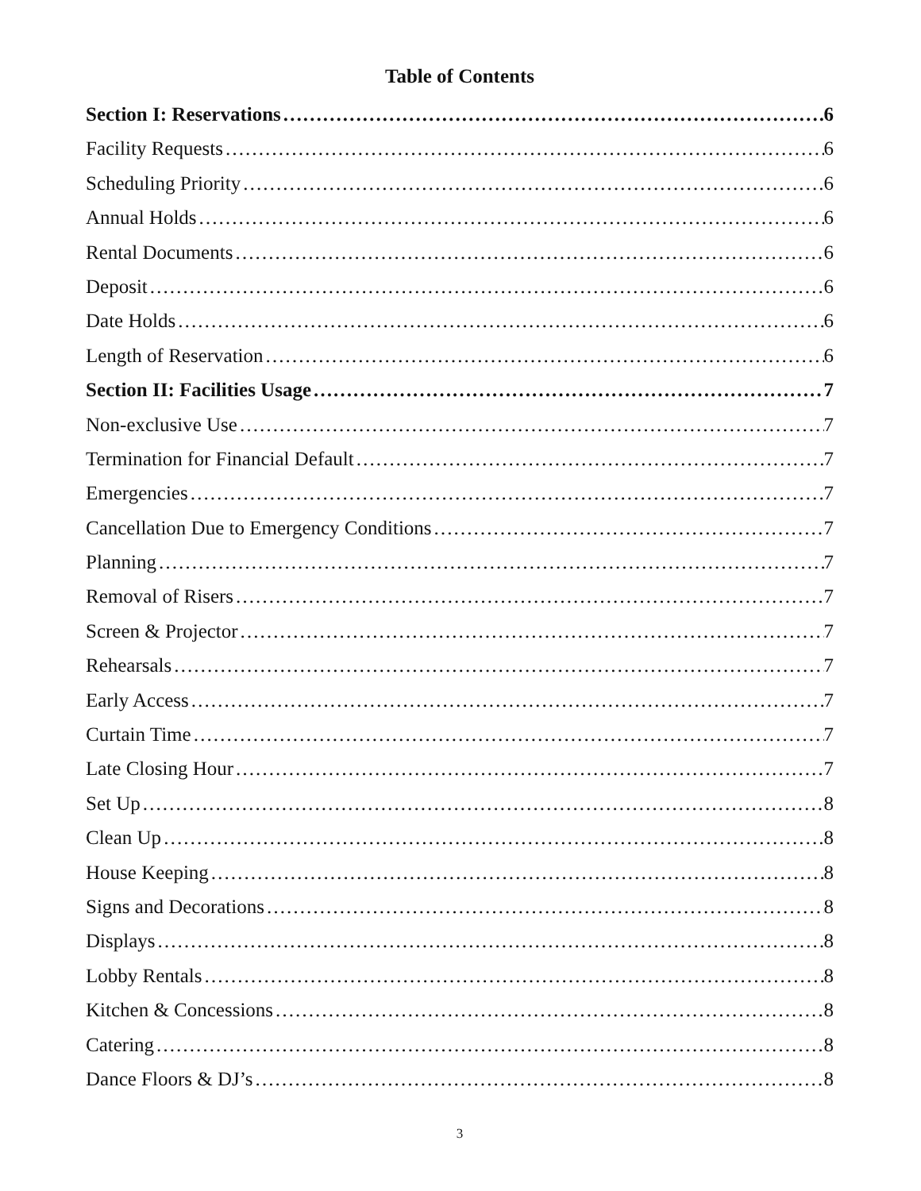Table of Contents
Section I: Reservations 6
Facility Requests 6
Scheduling Priority 6
Annual Holds 6
Rental Documents 6
Deposit 6
Date Holds 6
Length of Reservation 6
Section II: Facilities Usage 7
Non-exclusive Use 7
Termination for Financial Default 7
Emergencies 7
Cancellation Due to Emergency Conditions 7
Planning 7
Removal of Risers 7
Screen & Projector 7
Rehearsals 7
Early Access 7
Curtain Time 7
Late Closing Hour 7
Set Up 8
Clean Up 8
House Keeping 8
Signs and Decorations 8
Displays 8
Lobby Rentals 8
Kitchen & Concessions 8
Catering 8
Dance Floors & DJ’s 8
3